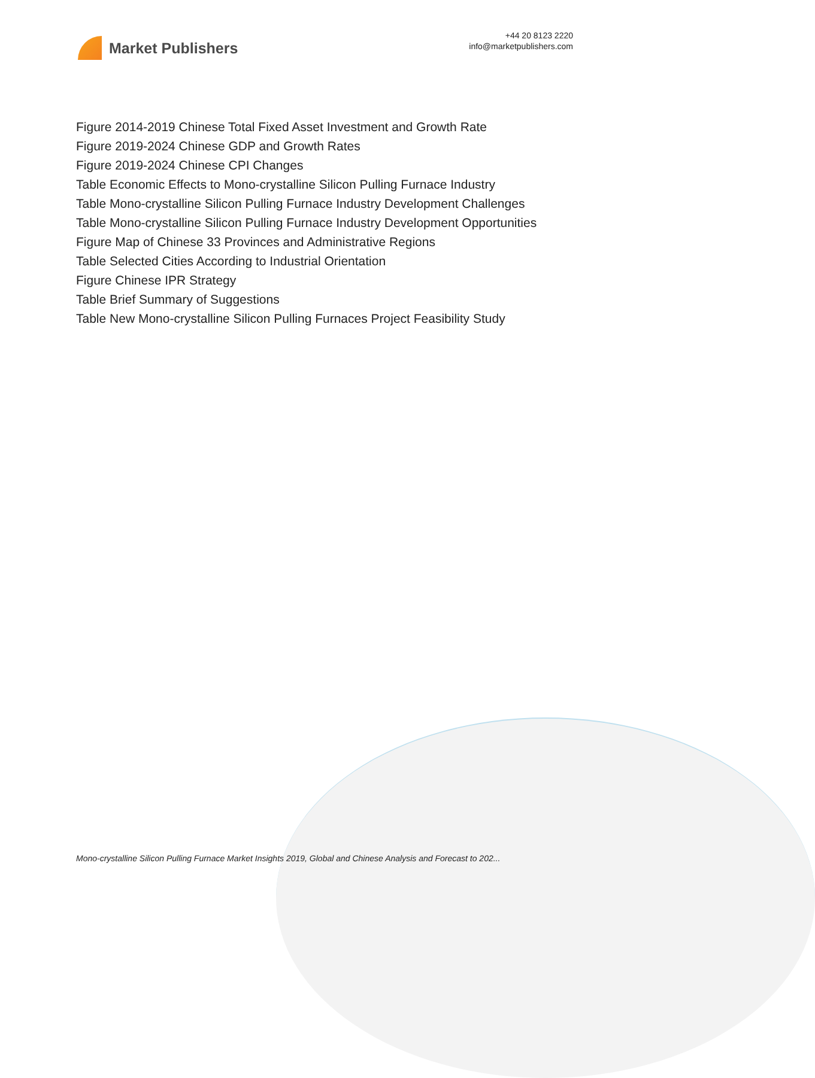Market Publishers
+44 20 8123 2220
info@marketpublishers.com
Figure 2014-2019 Chinese Total Fixed Asset Investment and Growth Rate
Figure 2019-2024 Chinese GDP and Growth Rates
Figure 2019-2024 Chinese CPI Changes
Table Economic Effects to Mono-crystalline Silicon Pulling Furnace Industry
Table Mono-crystalline Silicon Pulling Furnace Industry Development Challenges
Table Mono-crystalline Silicon Pulling Furnace Industry Development Opportunities
Figure Map of Chinese 33 Provinces and Administrative Regions
Table Selected Cities According to Industrial Orientation
Figure Chinese IPR Strategy
Table Brief Summary of Suggestions
Table New Mono-crystalline Silicon Pulling Furnaces Project Feasibility Study
Mono-crystalline Silicon Pulling Furnace Market Insights 2019, Global and Chinese Analysis and Forecast to 202...